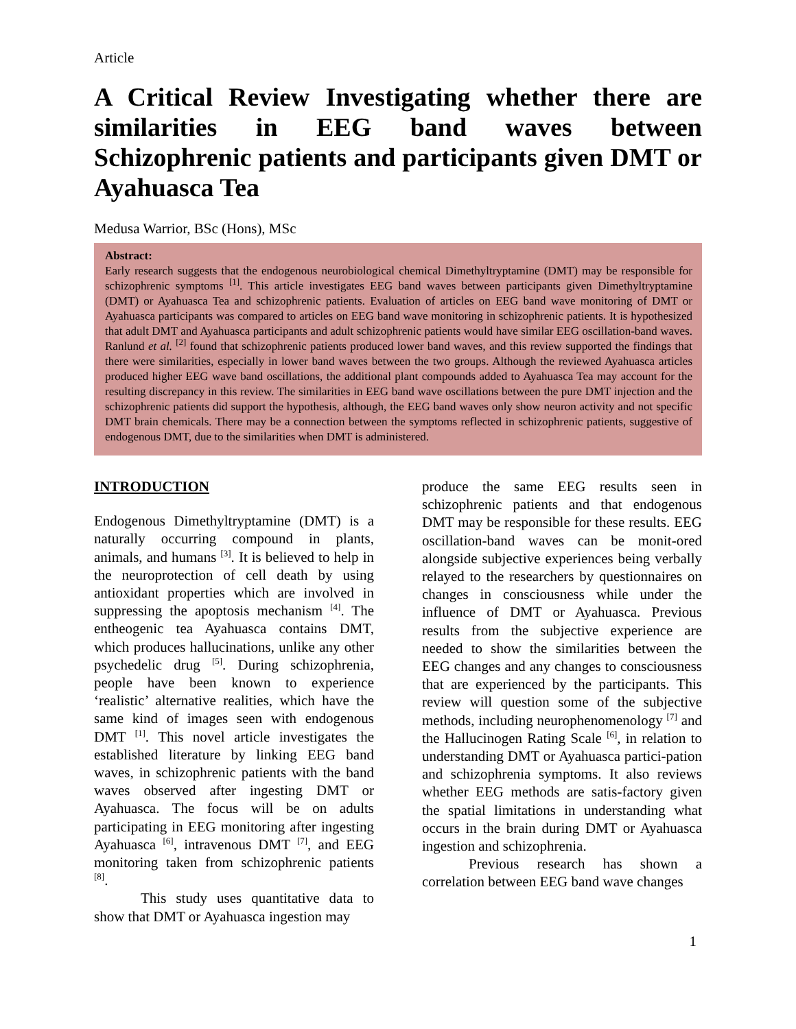Article
A Critical Review Investigating whether there are similarities in EEG band waves between Schizophrenic patients and participants given DMT or Ayahuasca Tea
Medusa Warrior, BSc (Hons), MSc
Abstract:
Early research suggests that the endogenous neurobiological chemical Dimethyltryptamine (DMT) may be responsible for schizophrenic symptoms <sup>[1]</sup>. This article investigates EEG band waves between participants given Dimethyltryptamine (DMT) or Ayahuasca Tea and schizophrenic patients. Evaluation of articles on EEG band wave monitoring of DMT or Ayahuasca participants was compared to articles on EEG band wave monitoring in schizophrenic patients. It is hypothesized that adult DMT and Ayahuasca participants and adult schizophrenic patients would have similar EEG oscillation-band waves. Ranlund et al. <sup>[2]</sup> found that schizophrenic patients produced lower band waves, and this review supported the findings that there were similarities, especially in lower band waves between the two groups. Although the reviewed Ayahuasca articles produced higher EEG wave band oscillations, the additional plant compounds added to Ayahuasca Tea may account for the resulting discrepancy in this review. The similarities in EEG band wave oscillations between the pure DMT injection and the schizophrenic patients did support the hypothesis, although, the EEG band waves only show neuron activity and not specific DMT brain chemicals. There may be a connection between the symptoms reflected in schizophrenic patients, suggestive of endogenous DMT, due to the similarities when DMT is administered.
INTRODUCTION
Endogenous Dimethyltryptamine (DMT) is a naturally occurring compound in plants, animals, and humans <sup>[3]</sup>. It is believed to help in the neuroprotection of cell death by using antioxidant properties which are involved in suppressing the apoptosis mechanism <sup>[4]</sup>. The entheogenic tea Ayahuasca contains DMT, which produces hallucinations, unlike any other psychedelic drug <sup>[5]</sup>. During schizophrenia, people have been known to experience ‘realistic’ alternative realities, which have the same kind of images seen with endogenous DMT <sup>[1]</sup>. This novel article investigates the established literature by linking EEG band waves, in schizophrenic patients with the band waves observed after ingesting DMT or Ayahuasca. The focus will be on adults participating in EEG monitoring after ingesting Ayahuasca <sup>[6]</sup>, intravenous DMT <sup>[7]</sup>, and EEG monitoring taken from schizophrenic patients <sup>[8]</sup>.
This study uses quantitative data to show that DMT or Ayahuasca ingestion may
produce the same EEG results seen in schizophrenic patients and that endogenous DMT may be responsible for these results. EEG oscillation-band waves can be monit-ored alongside subjective experiences being verbally relayed to the researchers by questionnaires on changes in consciousness while under the influence of DMT or Ayahuasca. Previous results from the subjective experience are needed to show the similarities between the EEG changes and any changes to consciousness that are experienced by the participants. This review will question some of the subjective methods, including neurophenomenology <sup>[7]</sup> and the Hallucinogen Rating Scale <sup>[6]</sup>, in relation to understanding DMT or Ayahuasca partici-pation and schizophrenia symptoms. It also reviews whether EEG methods are satis-factory given the spatial limitations in understanding what occurs in the brain during DMT or Ayahuasca ingestion and schizophrenia.
Previous research has shown a correlation between EEG band wave changes
1